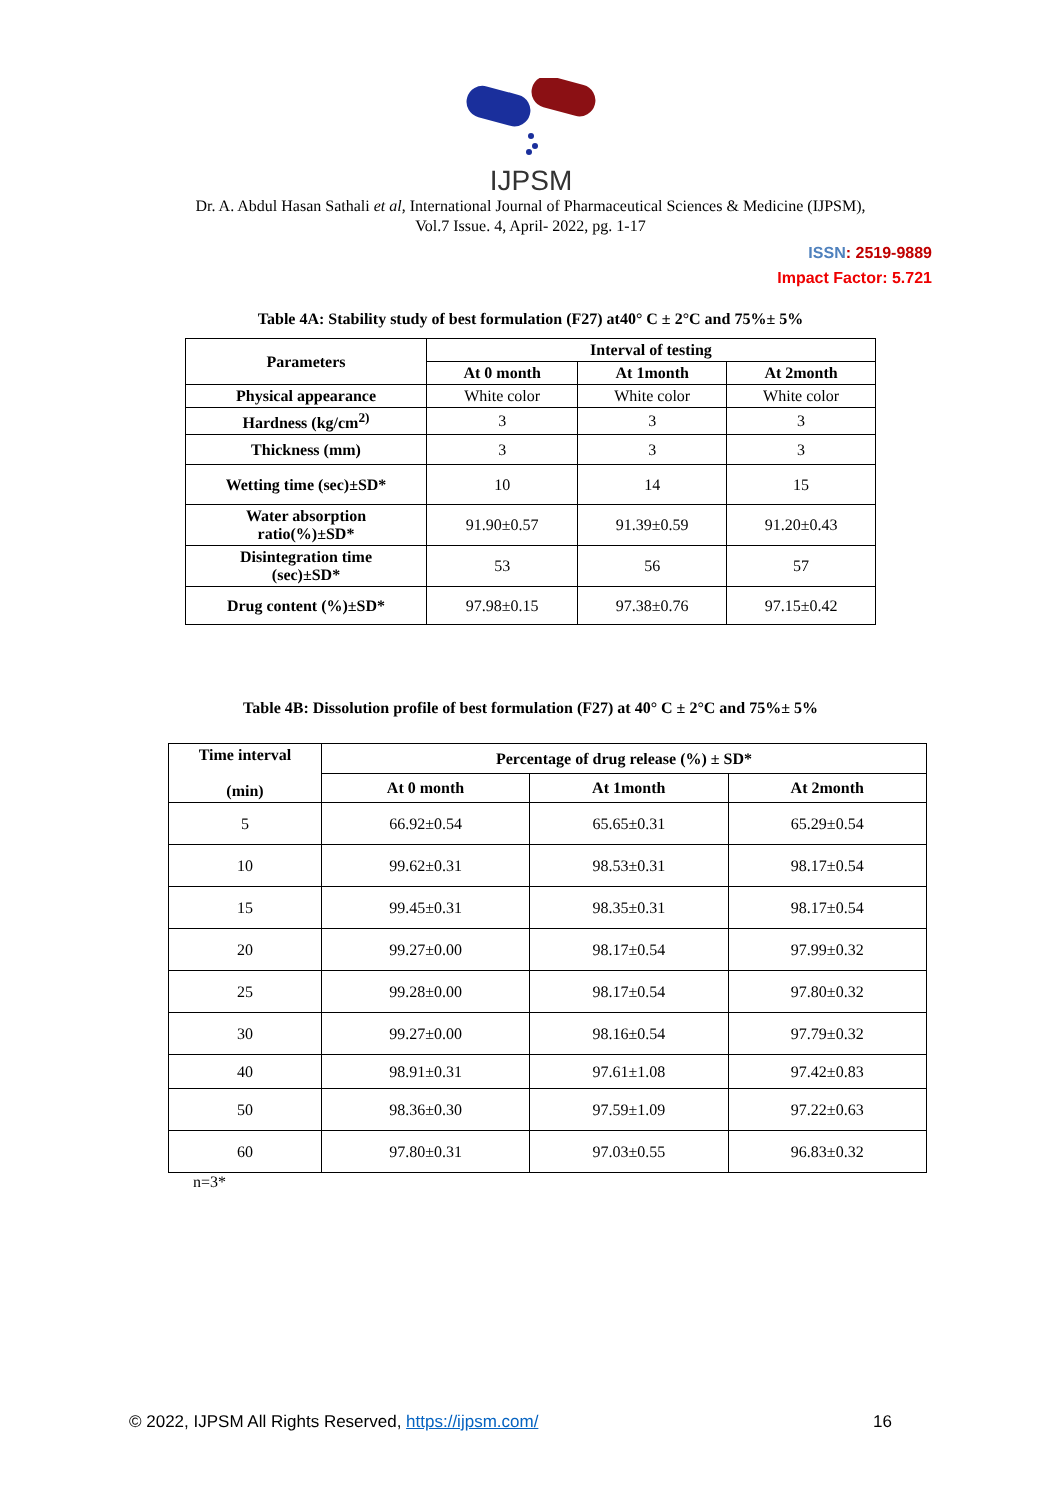IJPSM
Dr. A. Abdul Hasan Sathali et al, International Journal of Pharmaceutical Sciences & Medicine (IJPSM),
Vol.7 Issue. 4, April- 2022, pg. 1-17
ISSN: 2519-9889
Impact Factor: 5.721
Table 4A: Stability study of best formulation (F27) at40° C ± 2°C and 75%± 5%
| Parameters | Interval of testing | | |
| --- | --- | --- | --- |
| | At 0 month | At 1month | At 2month |
| Physical appearance | White color | White color | White color |
| Hardness (kg/cm<sup>2)</sup> | 3 | 3 | 3 |
| Thickness (mm) | 3 | 3 | 3 |
| Wetting time (sec)±SD* | 10 | 14 | 15 |
| Water absorption ratio(%)±SD* | 91.90±0.57 | 91.39±0.59 | 91.20±0.43 |
| Disintegration time (sec)±SD* | 53 | 56 | 57 |
| Drug content (%)±SD* | 97.98±0.15 | 97.38±0.76 | 97.15±0.42 |
Table 4B: Dissolution profile of best formulation (F27) at 40° C ± 2°C and 75%± 5%
| Time interval (min) | Percentage of drug release (%) ± SD* | | |
| --- | --- | --- | --- |
| | At 0 month | At 1month | At 2month |
| 5 | 66.92±0.54 | 65.65±0.31 | 65.29±0.54 |
| 10 | 99.62±0.31 | 98.53±0.31 | 98.17±0.54 |
| 15 | 99.45±0.31 | 98.35±0.31 | 98.17±0.54 |
| 20 | 99.27±0.00 | 98.17±0.54 | 97.99±0.32 |
| 25 | 99.28±0.00 | 98.17±0.54 | 97.80±0.32 |
| 30 | 99.27±0.00 | 98.16±0.54 | 97.79±0.32 |
| 40 | 98.91±0.31 | 97.61±1.08 | 97.42±0.83 |
| 50 | 98.36±0.30 | 97.59±1.09 | 97.22±0.63 |
| 60 | 97.80±0.31 | 97.03±0.55 | 96.83±0.32 |
n=3*
© 2022, IJPSM All Rights Reserved, https://ijpsm.com/ 16